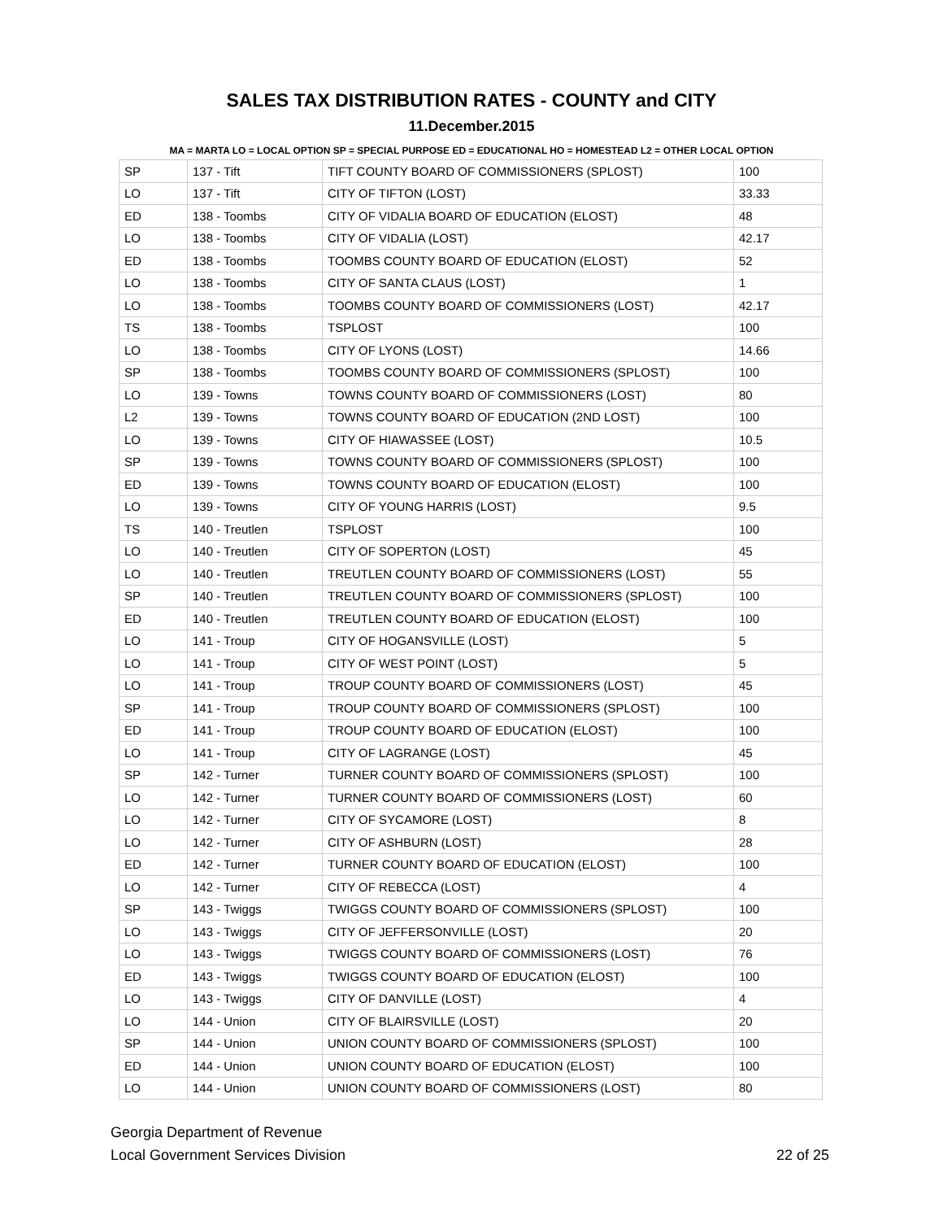SALES TAX DISTRIBUTION RATES - COUNTY and CITY
11.December.2015
MA = MARTA LO = LOCAL OPTION SP = SPECIAL PURPOSE ED = EDUCATIONAL HO = HOMESTEAD L2 = OTHER LOCAL OPTION
| SP | 137 - Tift | TIFT COUNTY BOARD OF COMMISSIONERS (SPLOST) | 100 |
| LO | 137 - Tift | CITY OF TIFTON (LOST) | 33.33 |
| ED | 138 - Toombs | CITY OF VIDALIA BOARD OF EDUCATION (ELOST) | 48 |
| LO | 138 - Toombs | CITY OF VIDALIA (LOST) | 42.17 |
| ED | 138 - Toombs | TOOMBS COUNTY BOARD OF EDUCATION (ELOST) | 52 |
| LO | 138 - Toombs | CITY OF SANTA CLAUS (LOST) | 1 |
| LO | 138 - Toombs | TOOMBS COUNTY BOARD OF COMMISSIONERS (LOST) | 42.17 |
| TS | 138 - Toombs | TSPLOST | 100 |
| LO | 138 - Toombs | CITY OF LYONS (LOST) | 14.66 |
| SP | 138 - Toombs | TOOMBS COUNTY BOARD OF COMMISSIONERS (SPLOST) | 100 |
| LO | 139 - Towns | TOWNS COUNTY BOARD OF COMMISSIONERS (LOST) | 80 |
| L2 | 139 - Towns | TOWNS COUNTY BOARD OF EDUCATION (2ND LOST) | 100 |
| LO | 139 - Towns | CITY OF HIAWASSEE (LOST) | 10.5 |
| SP | 139 - Towns | TOWNS COUNTY BOARD OF COMMISSIONERS (SPLOST) | 100 |
| ED | 139 - Towns | TOWNS COUNTY BOARD OF EDUCATION (ELOST) | 100 |
| LO | 139 - Towns | CITY OF YOUNG HARRIS (LOST) | 9.5 |
| TS | 140 - Treutlen | TSPLOST | 100 |
| LO | 140 - Treutlen | CITY OF SOPERTON (LOST) | 45 |
| LO | 140 - Treutlen | TREUTLEN COUNTY BOARD OF COMMISSIONERS (LOST) | 55 |
| SP | 140 - Treutlen | TREUTLEN COUNTY BOARD OF COMMISSIONERS (SPLOST) | 100 |
| ED | 140 - Treutlen | TREUTLEN COUNTY BOARD OF EDUCATION (ELOST) | 100 |
| LO | 141 - Troup | CITY OF HOGANSVILLE (LOST) | 5 |
| LO | 141 - Troup | CITY OF WEST POINT (LOST) | 5 |
| LO | 141 - Troup | TROUP COUNTY BOARD OF COMMISSIONERS (LOST) | 45 |
| SP | 141 - Troup | TROUP COUNTY BOARD OF COMMISSIONERS (SPLOST) | 100 |
| ED | 141 - Troup | TROUP COUNTY BOARD OF EDUCATION (ELOST) | 100 |
| LO | 141 - Troup | CITY OF LAGRANGE (LOST) | 45 |
| SP | 142 - Turner | TURNER COUNTY BOARD OF COMMISSIONERS (SPLOST) | 100 |
| LO | 142 - Turner | TURNER COUNTY BOARD OF COMMISSIONERS (LOST) | 60 |
| LO | 142 - Turner | CITY OF SYCAMORE (LOST) | 8 |
| LO | 142 - Turner | CITY OF ASHBURN (LOST) | 28 |
| ED | 142 - Turner | TURNER COUNTY BOARD OF EDUCATION (ELOST) | 100 |
| LO | 142 - Turner | CITY OF REBECCA (LOST) | 4 |
| SP | 143 - Twiggs | TWIGGS COUNTY BOARD OF COMMISSIONERS (SPLOST) | 100 |
| LO | 143 - Twiggs | CITY OF JEFFERSONVILLE (LOST) | 20 |
| LO | 143 - Twiggs | TWIGGS COUNTY BOARD OF COMMISSIONERS (LOST) | 76 |
| ED | 143 - Twiggs | TWIGGS COUNTY BOARD OF EDUCATION (ELOST) | 100 |
| LO | 143 - Twiggs | CITY OF DANVILLE (LOST) | 4 |
| LO | 144 - Union | CITY OF BLAIRSVILLE (LOST) | 20 |
| SP | 144 - Union | UNION COUNTY BOARD OF COMMISSIONERS (SPLOST) | 100 |
| ED | 144 - Union | UNION COUNTY BOARD OF EDUCATION (ELOST) | 100 |
| LO | 144 - Union | UNION COUNTY BOARD OF COMMISSIONERS (LOST) | 80 |
Georgia Department of Revenue
Local Government Services Division
22 of 25